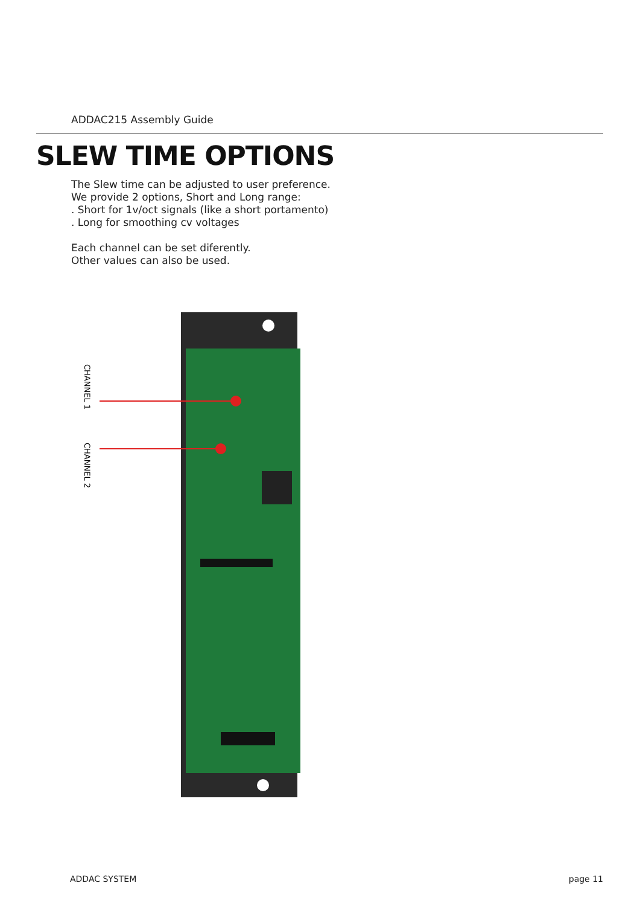ADDAC215 Assembly Guide
SLEW TIME OPTIONS
The Slew time can be adjusted to user preference.
We provide 2 options, Short and Long range:
. Short for 1v/oct signals (like a short portamento)
. Long for smoothing cv voltages
Each channel can be set diferently.
Other values can also be used.
CHANNEL 1
CHANNEL 2
ADDAC SYSTEM page 11